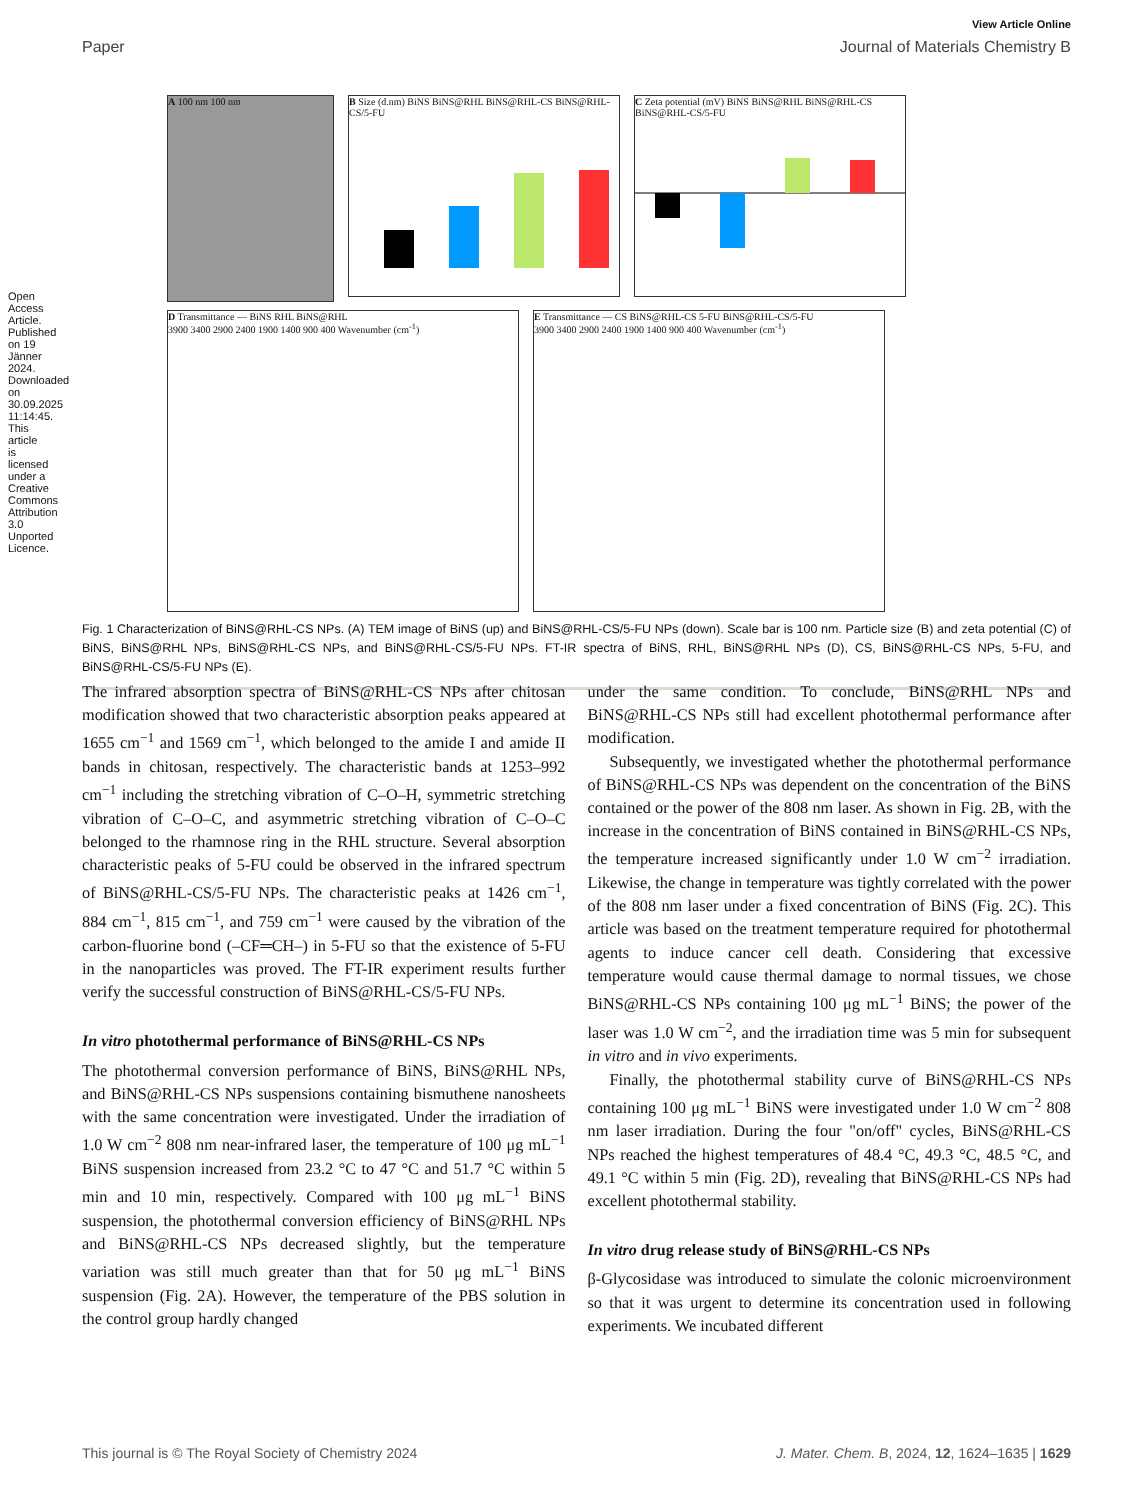Open Access Article. Published on 19 Jänner 2024. Downloaded on 30.09.2025 11:14:45. This article is licensed under a Creative Commons Attribution 3.0 Unported Licence.
View Article Online
Paper Journal of Materials Chemistry B
A 100 nm 100 nm
B Size (d.nm) BiNS BiNS@RHL BiNS@RHL-CS BiNS@RHL-CS/5-FU
C Zeta potential (mV) BiNS BiNS@RHL BiNS@RHL-CS BiNS@RHL-CS/5-FU
D Transmittance — BiNS RHL BiNS@RHL
3900 3400 2900 2400 1900 1400 900 400 Wavenumber (cm<sup>-1</sup>)
E Transmittance — CS BiNS@RHL-CS 5-FU BiNS@RHL-CS/5-FU
3900 3400 2900 2400 1900 1400 900 400 Wavenumber (cm<sup>-1</sup>)
Fig. 1 Characterization of BiNS@RHL-CS NPs. (A) TEM image of BiNS (up) and BiNS@RHL-CS/5-FU NPs (down). Scale bar is 100 nm. Particle size (B) and zeta potential (C) of BiNS, BiNS@RHL NPs, BiNS@RHL-CS NPs, and BiNS@RHL-CS/5-FU NPs. FT-IR spectra of BiNS, RHL, BiNS@RHL NPs (D), CS, BiNS@RHL-CS NPs, 5-FU, and BiNS@RHL-CS/5-FU NPs (E).
The infrared absorption spectra of BiNS@RHL-CS NPs after chitosan modification showed that two characteristic absorption peaks appeared at 1655 cm<sup>−1</sup> and 1569 cm<sup>−1</sup>, which belonged to the amide I and amide II bands in chitosan, respectively. The characteristic bands at 1253–992 cm<sup>−1</sup> including the stretching vibration of C–O–H, symmetric stretching vibration of C–O–C, and asymmetric stretching vibration of C–O–C belonged to the rhamnose ring in the RHL structure. Several absorption characteristic peaks of 5-FU could be observed in the infrared spectrum of BiNS@RHL-CS/5-FU NPs. The characteristic peaks at 1426 cm<sup>−1</sup>, 884 cm<sup>−1</sup>, 815 cm<sup>−1</sup>, and 759 cm<sup>−1</sup> were caused by the vibration of the carbon-fluorine bond (–CF═CH–) in 5-FU so that the existence of 5-FU in the nanoparticles was proved. The FT-IR experiment results further verify the successful construction of BiNS@RHL-CS/5-FU NPs.
In vitro photothermal performance of BiNS@RHL-CS NPs
The photothermal conversion performance of BiNS, BiNS@RHL NPs, and BiNS@RHL-CS NPs suspensions containing bismuthene nanosheets with the same concentration were investigated. Under the irradiation of 1.0 W cm<sup>−2</sup> 808 nm near-infrared laser, the temperature of 100 μg mL<sup>−1</sup> BiNS suspension increased from 23.2 °C to 47 °C and 51.7 °C within 5 min and 10 min, respectively. Compared with 100 μg mL<sup>−1</sup> BiNS suspension, the photothermal conversion efficiency of BiNS@RHL NPs and BiNS@RHL-CS NPs decreased slightly, but the temperature variation was still much greater than that for 50 μg mL<sup>−1</sup> BiNS suspension (Fig. 2A). However, the temperature of the PBS solution in the control group hardly changed
under the same condition. To conclude, BiNS@RHL NPs and BiNS@RHL-CS NPs still had excellent photothermal performance after modification.
Subsequently, we investigated whether the photothermal performance of BiNS@RHL-CS NPs was dependent on the concentration of the BiNS contained or the power of the 808 nm laser. As shown in Fig. 2B, with the increase in the concentration of BiNS contained in BiNS@RHL-CS NPs, the temperature increased significantly under 1.0 W cm<sup>−2</sup> irradiation. Likewise, the change in temperature was tightly correlated with the power of the 808 nm laser under a fixed concentration of BiNS (Fig. 2C). This article was based on the treatment temperature required for photothermal agents to induce cancer cell death. Considering that excessive temperature would cause thermal damage to normal tissues, we chose BiNS@RHL-CS NPs containing 100 μg mL<sup>−1</sup> BiNS; the power of the laser was 1.0 W cm<sup>−2</sup>, and the irradiation time was 5 min for subsequent in vitro and in vivo experiments.
Finally, the photothermal stability curve of BiNS@RHL-CS NPs containing 100 μg mL<sup>−1</sup> BiNS were investigated under 1.0 W cm<sup>−2</sup> 808 nm laser irradiation. During the four "on/off" cycles, BiNS@RHL-CS NPs reached the highest temperatures of 48.4 °C, 49.3 °C, 48.5 °C, and 49.1 °C within 5 min (Fig. 2D), revealing that BiNS@RHL-CS NPs had excellent photothermal stability.
In vitro drug release study of BiNS@RHL-CS NPs
β-Glycosidase was introduced to simulate the colonic microenvironment so that it was urgent to determine its concentration used in following experiments. We incubated different
This journal is © The Royal Society of Chemistry 2024 J. Mater. Chem. B, 2024, 12, 1624–1635 | 1629